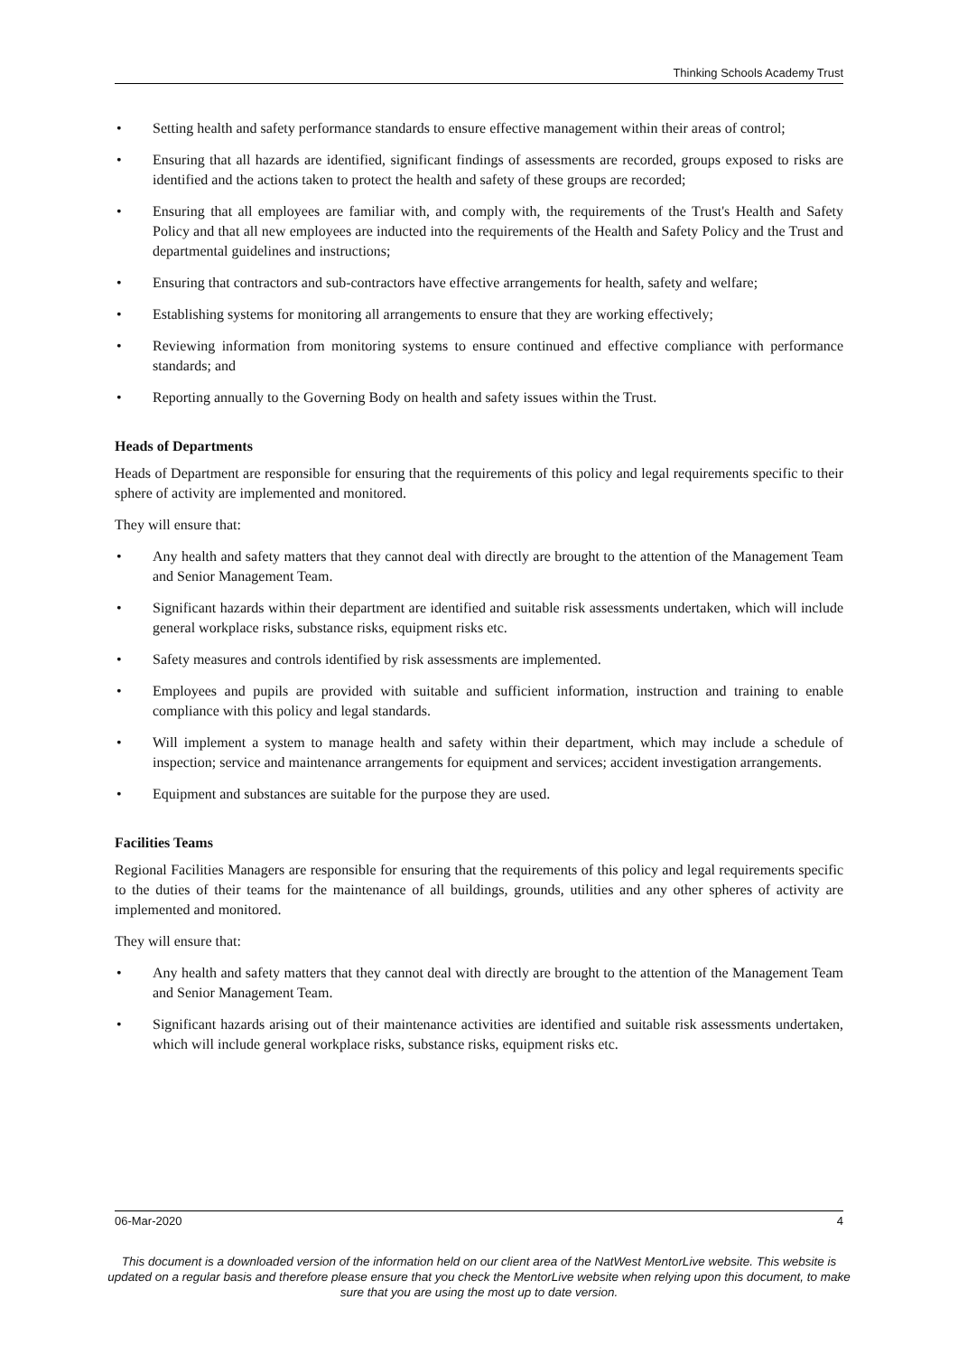Thinking Schools Academy Trust
• Setting health and safety performance standards to ensure effective management within their areas of control;
• Ensuring that all hazards are identified, significant findings of assessments are recorded, groups exposed to risks are identified and the actions taken to protect the health and safety of these groups are recorded;
• Ensuring that all employees are familiar with, and comply with, the requirements of the Trust's Health and Safety Policy and that all new employees are inducted into the requirements of the Health and Safety Policy and the Trust and departmental guidelines and instructions;
• Ensuring that contractors and sub-contractors have effective arrangements for health, safety and welfare;
• Establishing systems for monitoring all arrangements to ensure that they are working effectively;
• Reviewing information from monitoring systems to ensure continued and effective compliance with performance standards; and
• Reporting annually to the Governing Body on health and safety issues within the Trust.
Heads of Departments
Heads of Department are responsible for ensuring that the requirements of this policy and legal requirements specific to their sphere of activity are implemented and monitored.
They will ensure that:
• Any health and safety matters that they cannot deal with directly are brought to the attention of the Management Team and Senior Management Team.
• Significant hazards within their department are identified and suitable risk assessments undertaken, which will include general workplace risks, substance risks, equipment risks etc.
• Safety measures and controls identified by risk assessments are implemented.
• Employees and pupils are provided with suitable and sufficient information, instruction and training to enable compliance with this policy and legal standards.
• Will implement a system to manage health and safety within their department, which may include a schedule of inspection; service and maintenance arrangements for equipment and services; accident investigation arrangements.
• Equipment and substances are suitable for the purpose they are used.
Facilities Teams
Regional Facilities Managers are responsible for ensuring that the requirements of this policy and legal requirements specific to the duties of their teams for the maintenance of all buildings, grounds, utilities and any other spheres of activity are implemented and monitored.
They will ensure that:
• Any health and safety matters that they cannot deal with directly are brought to the attention of the Management Team and Senior Management Team.
• Significant hazards arising out of their maintenance activities are identified and suitable risk assessments undertaken, which will include general workplace risks, substance risks, equipment risks etc.
06-Mar-2020 4
This document is a downloaded version of the information held on our client area of the NatWest MentorLive website. This website is updated on a regular basis and therefore please ensure that you check the MentorLive website when relying upon this document, to make sure that you are using the most up to date version.